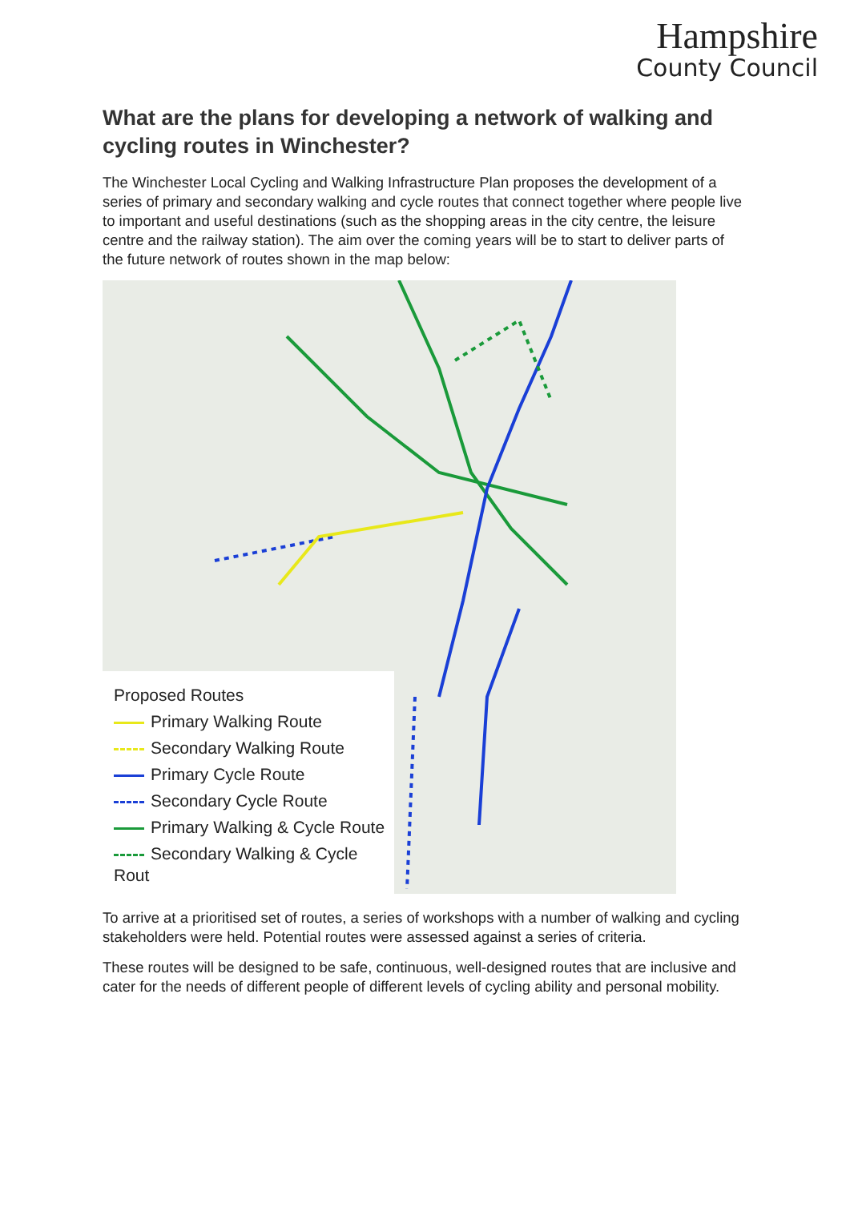Hampshire
County Council
What are the plans for developing a network of walking and cycling routes in Winchester?
The Winchester Local Cycling and Walking Infrastructure Plan proposes the development of a series of primary and secondary walking and cycle routes that connect together where people live to important and useful destinations (such as the shopping areas in the city centre, the leisure centre and the railway station). The aim over the coming years will be to start to deliver parts of the future network of routes shown in the map below:
Proposed Routes
Primary Walking Route
Secondary Walking Route
Primary Cycle Route
Secondary Cycle Route
Primary Walking & Cycle Route
Secondary Walking & Cycle Rout
To arrive at a prioritised set of routes, a series of workshops with a number of walking and cycling stakeholders were held. Potential routes were assessed against a series of criteria.
These routes will be designed to be safe, continuous, well-designed routes that are inclusive and cater for the needs of different people of different levels of cycling ability and personal mobility.